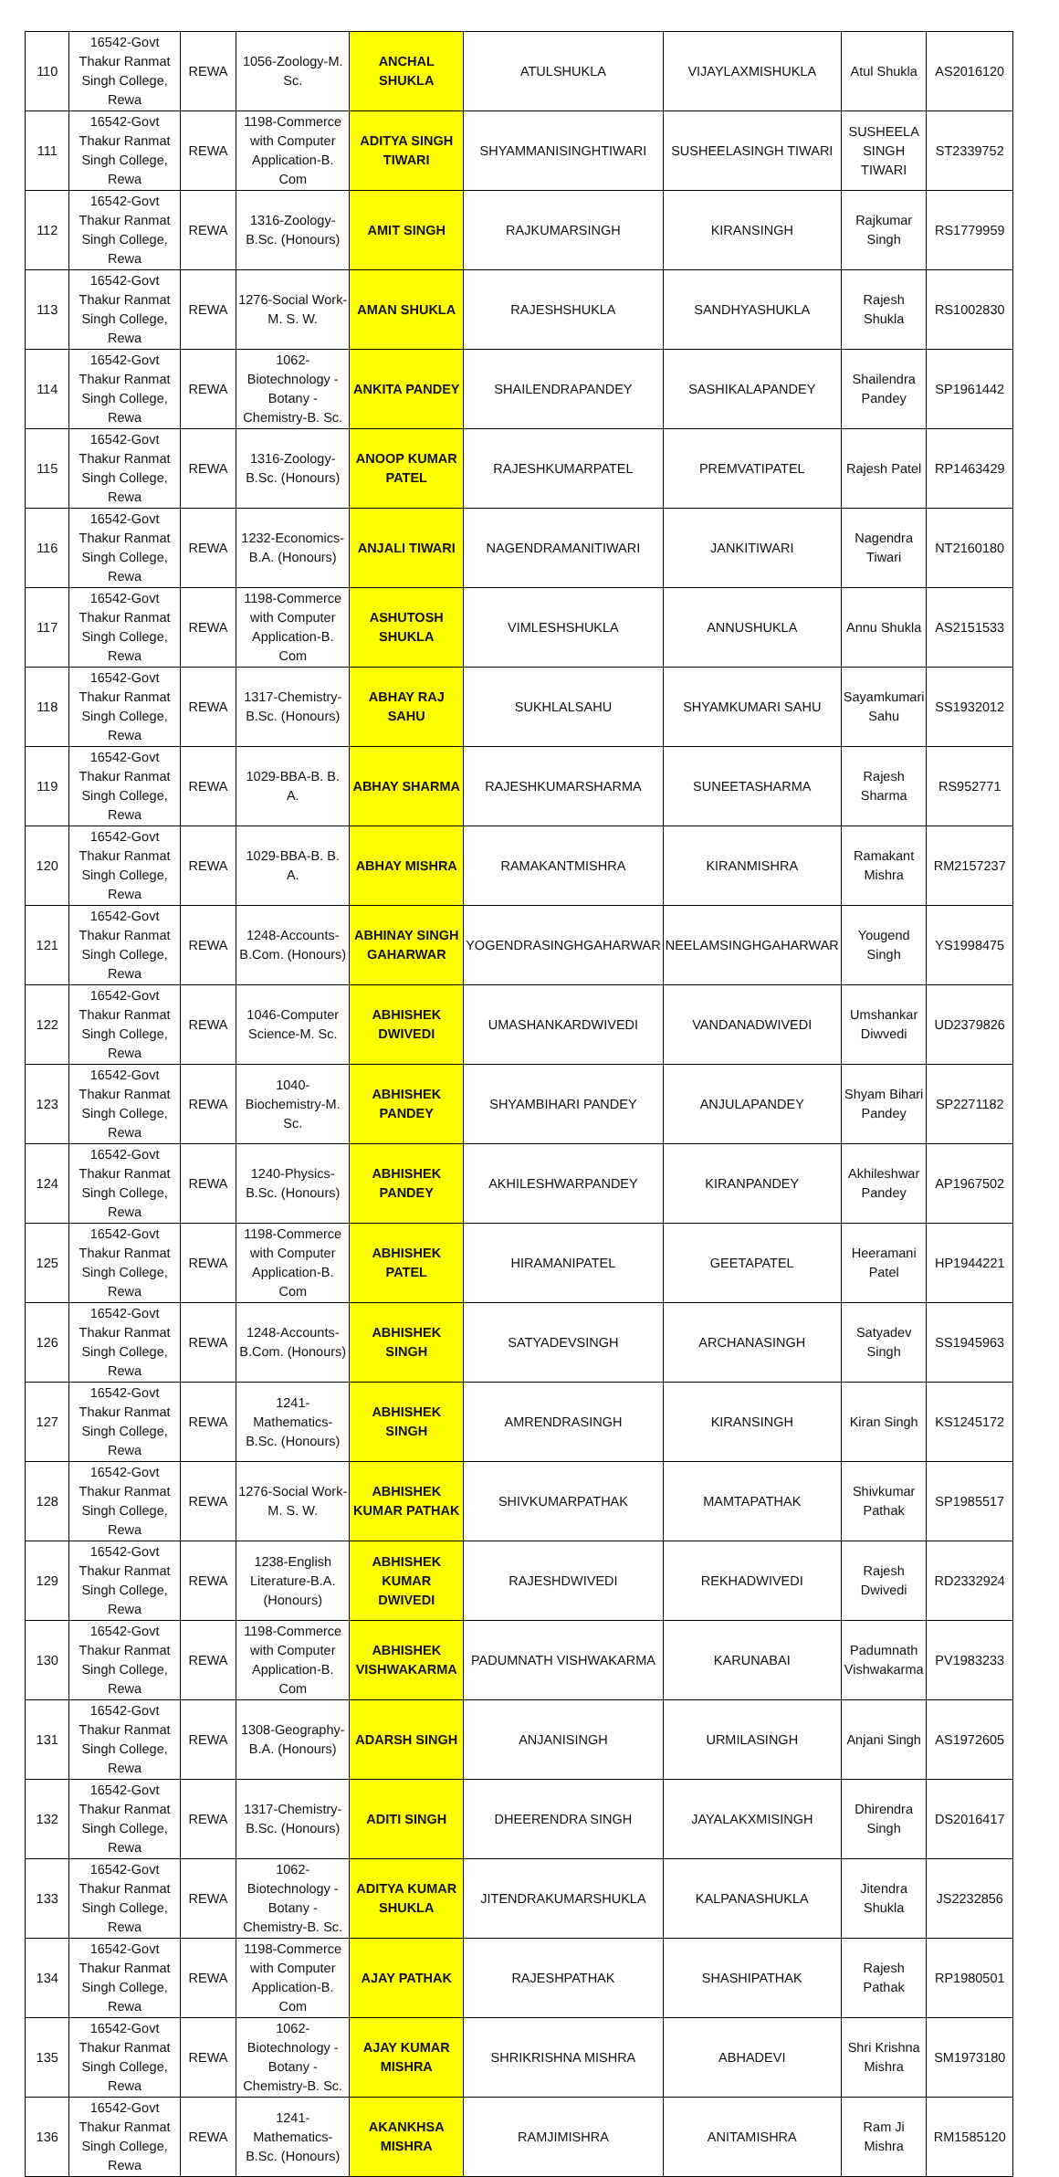| 110 | 16542-Govt Thakur Ranmat Singh College, Rewa | REWA | 1056-Zoology-M. Sc. | ANCHAL SHUKLA | ATULSHUKLA | VIJAYLAXMISHUKLA | Atul Shukla | AS2016120 |
| 111 | 16542-Govt Thakur Ranmat Singh College, Rewa | REWA | 1198-Commerce with Computer Application-B. Com | ADITYA SINGH TIWARI | SHYAMMANISINGHTIWARI | SUSHEELASINGH TIWARI | SUSHEELA SINGH TIWARI | ST2339752 |
| 112 | 16542-Govt Thakur Ranmat Singh College, Rewa | REWA | 1316-Zoology-B.Sc. (Honours) | AMIT SINGH | RAJKUMARSINGH | KIRANSINGH | Rajkumar Singh | RS1779959 |
| 113 | 16542-Govt Thakur Ranmat Singh College, Rewa | REWA | 1276-Social Work-M. S. W. | AMAN SHUKLA | RAJESHSHUKLA | SANDHYASHUKLA | Rajesh Shukla | RS1002830 |
| 114 | 16542-Govt Thakur Ranmat Singh College, Rewa | REWA | 1062-Biotechnology - Botany - Chemistry-B. Sc. | ANKITA PANDEY | SHAILENDRAPANDEY | SASHIKALAPANDEY | Shailendra Pandey | SP1961442 |
| 115 | 16542-Govt Thakur Ranmat Singh College, Rewa | REWA | 1316-Zoology-B.Sc. (Honours) | ANOOP KUMAR PATEL | RAJESHKUMARPATEL | PREMVATIPATEL | Rajesh Patel | RP1463429 |
| 116 | 16542-Govt Thakur Ranmat Singh College, Rewa | REWA | 1232-Economics-B.A. (Honours) | ANJALI TIWARI | NAGENDRAMANITIWARI | JANKITIWARI | Nagendra Tiwari | NT2160180 |
| 117 | 16542-Govt Thakur Ranmat Singh College, Rewa | REWA | 1198-Commerce with Computer Application-B. Com | ASHUTOSH SHUKLA | VIMLESHSHUKLA | ANNUSHUKLA | Annu Shukla | AS2151533 |
| 118 | 16542-Govt Thakur Ranmat Singh College, Rewa | REWA | 1317-Chemistry-B.Sc. (Honours) | ABHAY RAJ SAHU | SUKHLALSAHU | SHYAMKUMARI SAHU | Sayamkumari Sahu | SS1932012 |
| 119 | 16542-Govt Thakur Ranmat Singh College, Rewa | REWA | 1029-BBA-B. B. A. | ABHAY SHARMA | RAJESHKUMARSHARMA | SUNEETASHARMA | Rajesh Sharma | RS952771 |
| 120 | 16542-Govt Thakur Ranmat Singh College, Rewa | REWA | 1029-BBA-B. B. A. | ABHAY MISHRA | RAMAKANTMISHRA | KIRANMISHRA | Ramakant Mishra | RM2157237 |
| 121 | 16542-Govt Thakur Ranmat Singh College, Rewa | REWA | 1248-Accounts-B.Com. (Honours) | ABHINAY SINGH GAHARWAR | YOGENDRASINGHGAHARWAR | NEELAMSINGHGAHARWAR | Yougend Singh | YS1998475 |
| 122 | 16542-Govt Thakur Ranmat Singh College, Rewa | REWA | 1046-Computer Science-M. Sc. | ABHISHEK DWIVEDI | UMASHANKARDWIVEDI | VANDANADWIVEDI | Umshankar Diwvedi | UD2379826 |
| 123 | 16542-Govt Thakur Ranmat Singh College, Rewa | REWA | 1040-Biochemistry-M. Sc. | ABHISHEK PANDEY | SHYAMBIHARI PANDEY | ANJULAPANDEY | Shyam Bihari Pandey | SP2271182 |
| 124 | 16542-Govt Thakur Ranmat Singh College, Rewa | REWA | 1240-Physics-B.Sc. (Honours) | ABHISHEK PANDEY | AKHILESHWARPANDEY | KIRANPANDEY | Akhileshwar Pandey | AP1967502 |
| 125 | 16542-Govt Thakur Ranmat Singh College, Rewa | REWA | 1198-Commerce with Computer Application-B. Com | ABHISHEK PATEL | HIRAMANIPATEL | GEETAPATEL | Heeramani Patel | HP1944221 |
| 126 | 16542-Govt Thakur Ranmat Singh College, Rewa | REWA | 1248-Accounts-B.Com. (Honours) | ABHISHEK SINGH | SATYADEVSINGH | ARCHANASINGH | Satyadev Singh | SS1945963 |
| 127 | 16542-Govt Thakur Ranmat Singh College, Rewa | REWA | 1241-Mathematics-B.Sc. (Honours) | ABHISHEK SINGH | AMRENDRASINGH | KIRANSINGH | Kiran Singh | KS1245172 |
| 128 | 16542-Govt Thakur Ranmat Singh College, Rewa | REWA | 1276-Social Work-M. S. W. | ABHISHEK KUMAR PATHAK | SHIVKUMARPATHAK | MAMTAPATHAK | Shivkumar Pathak | SP1985517 |
| 129 | 16542-Govt Thakur Ranmat Singh College, Rewa | REWA | 1238-English Literature-B.A. (Honours) | ABHISHEK KUMAR DWIVEDI | RAJESHDWIVEDI | REKHADWIVEDI | Rajesh Dwivedi | RD2332924 |
| 130 | 16542-Govt Thakur Ranmat Singh College, Rewa | REWA | 1198-Commerce with Computer Application-B. Com | ABHISHEK VISHWAKARMA | PADUMNATH VISHWAKARMA | KARUNABAI | Padumnath Vishwakarma | PV1983233 |
| 131 | 16542-Govt Thakur Ranmat Singh College, Rewa | REWA | 1308-Geography-B.A. (Honours) | ADARSH SINGH | ANJANISINGH | URMILASINGH | Anjani Singh | AS1972605 |
| 132 | 16542-Govt Thakur Ranmat Singh College, Rewa | REWA | 1317-Chemistry-B.Sc. (Honours) | ADITI SINGH | DHEERENDRA SINGH | JAYALAKXMISINGH | Dhirendra Singh | DS2016417 |
| 133 | 16542-Govt Thakur Ranmat Singh College, Rewa | REWA | 1062-Biotechnology - Botany - Chemistry-B. Sc. | ADITYA KUMAR SHUKLA | JITENDRAKUMARSHUKLA | KALPANASHUKLA | Jitendra Shukla | JS2232856 |
| 134 | 16542-Govt Thakur Ranmat Singh College, Rewa | REWA | 1198-Commerce with Computer Application-B. Com | AJAY PATHAK | RAJESHPATHAK | SHASHIPATHAK | Rajesh Pathak | RP1980501 |
| 135 | 16542-Govt Thakur Ranmat Singh College, Rewa | REWA | 1062-Biotechnology - Botany - Chemistry-B. Sc. | AJAY KUMAR MISHRA | SHRIKRISHNA MISHRA | ABHADEVI | Shri Krishna Mishra | SM1973180 |
| 136 | 16542-Govt Thakur Ranmat Singh College, Rewa | REWA | 1241-Mathematics-B.Sc. (Honours) | AKANKHSA MISHRA | RAMJIMISHRA | ANITAMISHRA | Ram Ji Mishra | RM1585120 |